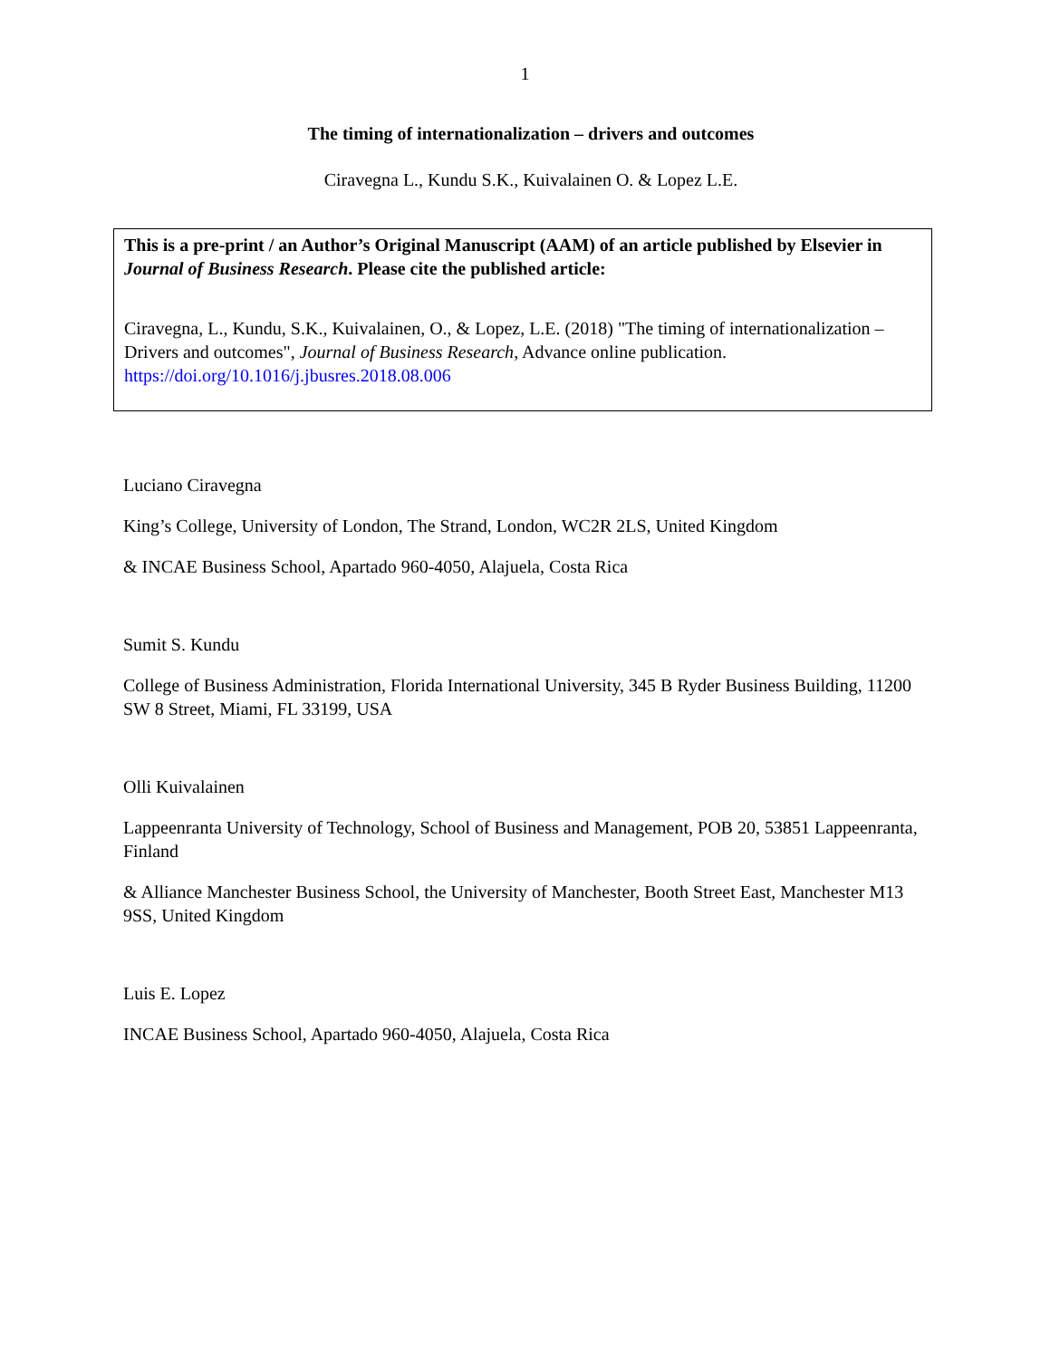1
The timing of internationalization – drivers and outcomes
Ciravegna L., Kundu S.K., Kuivalainen O. & Lopez L.E.
This is a pre-print / an Author’s Original Manuscript (AAM) of an article published by Elsevier in Journal of Business Research. Please cite the published article:
Ciravegna, L., Kundu, S.K., Kuivalainen, O., & Lopez, L.E. (2018) "The timing of internationalization – Drivers and outcomes", Journal of Business Research, Advance online publication. https://doi.org/10.1016/j.jbusres.2018.08.006
Luciano Ciravegna
King’s College, University of London, The Strand, London, WC2R 2LS, United Kingdom
& INCAE Business School, Apartado 960-4050, Alajuela, Costa Rica
Sumit S. Kundu
College of Business Administration, Florida International University, 345 B Ryder Business Building, 11200 SW 8 Street, Miami, FL 33199, USA
Olli Kuivalainen
Lappeenranta University of Technology, School of Business and Management, POB 20, 53851 Lappeenranta, Finland
& Alliance Manchester Business School, the University of Manchester, Booth Street East, Manchester M13 9SS, United Kingdom
Luis E. Lopez
INCAE Business School, Apartado 960-4050, Alajuela, Costa Rica